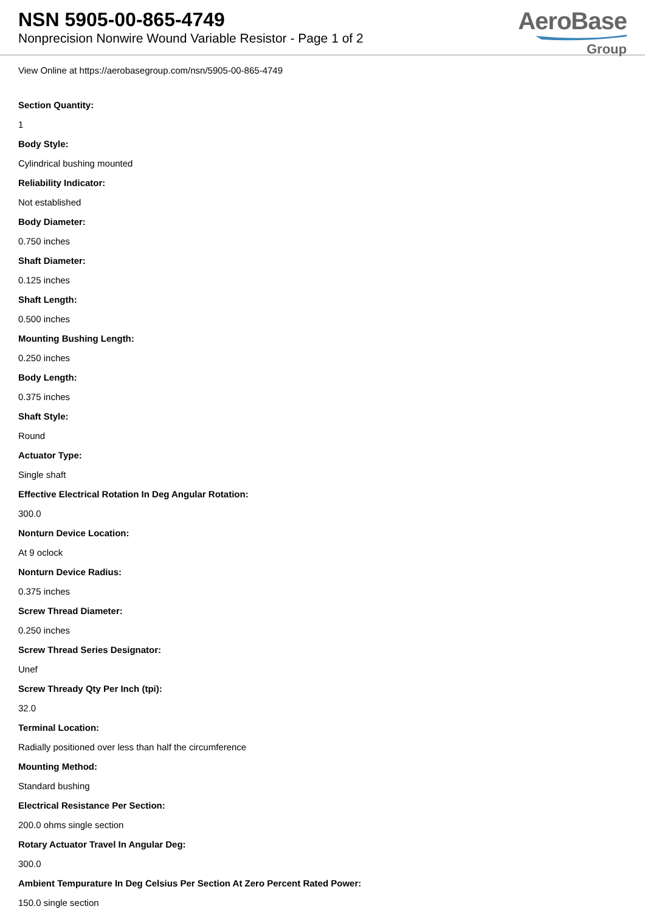NSN 5905-00-865-4749
Nonprecision Nonwire Wound Variable Resistor - Page 1 of 2
AeroBase
Group
View Online at https://aerobasegroup.com/nsn/5905-00-865-4749
Section Quantity:
1
Body Style:
Cylindrical bushing mounted
Reliability Indicator:
Not established
Body Diameter:
0.750 inches
Shaft Diameter:
0.125 inches
Shaft Length:
0.500 inches
Mounting Bushing Length:
0.250 inches
Body Length:
0.375 inches
Shaft Style:
Round
Actuator Type:
Single shaft
Effective Electrical Rotation In Deg Angular Rotation:
300.0
Nonturn Device Location:
At 9 oclock
Nonturn Device Radius:
0.375 inches
Screw Thread Diameter:
0.250 inches
Screw Thread Series Designator:
Unef
Screw Thready Qty Per Inch (tpi):
32.0
Terminal Location:
Radially positioned over less than half the circumference
Mounting Method:
Standard bushing
Electrical Resistance Per Section:
200.0 ohms single section
Rotary Actuator Travel In Angular Deg:
300.0
Ambient Tempurature In Deg Celsius Per Section At Zero Percent Rated Power:
150.0 single section